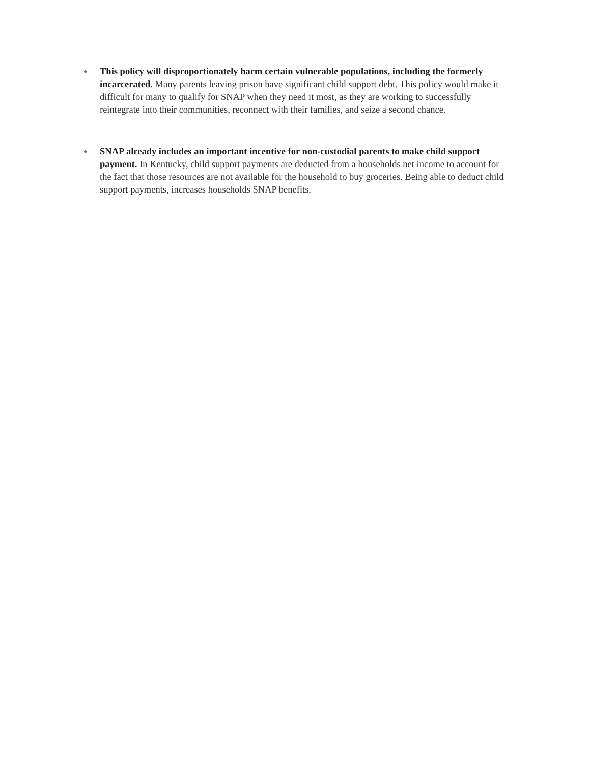● This policy will disproportionately harm certain vulnerable populations, including the formerly incarcerated. Many parents leaving prison have significant child support debt. This policy would make it difficult for many to qualify for SNAP when they need it most, as they are working to successfully reintegrate into their communities, reconnect with their families, and seize a second chance.
● SNAP already includes an important incentive for non-custodial parents to make child support payment. In Kentucky, child support payments are deducted from a households net income to account for the fact that those resources are not available for the household to buy groceries. Being able to deduct child support payments, increases households SNAP benefits.